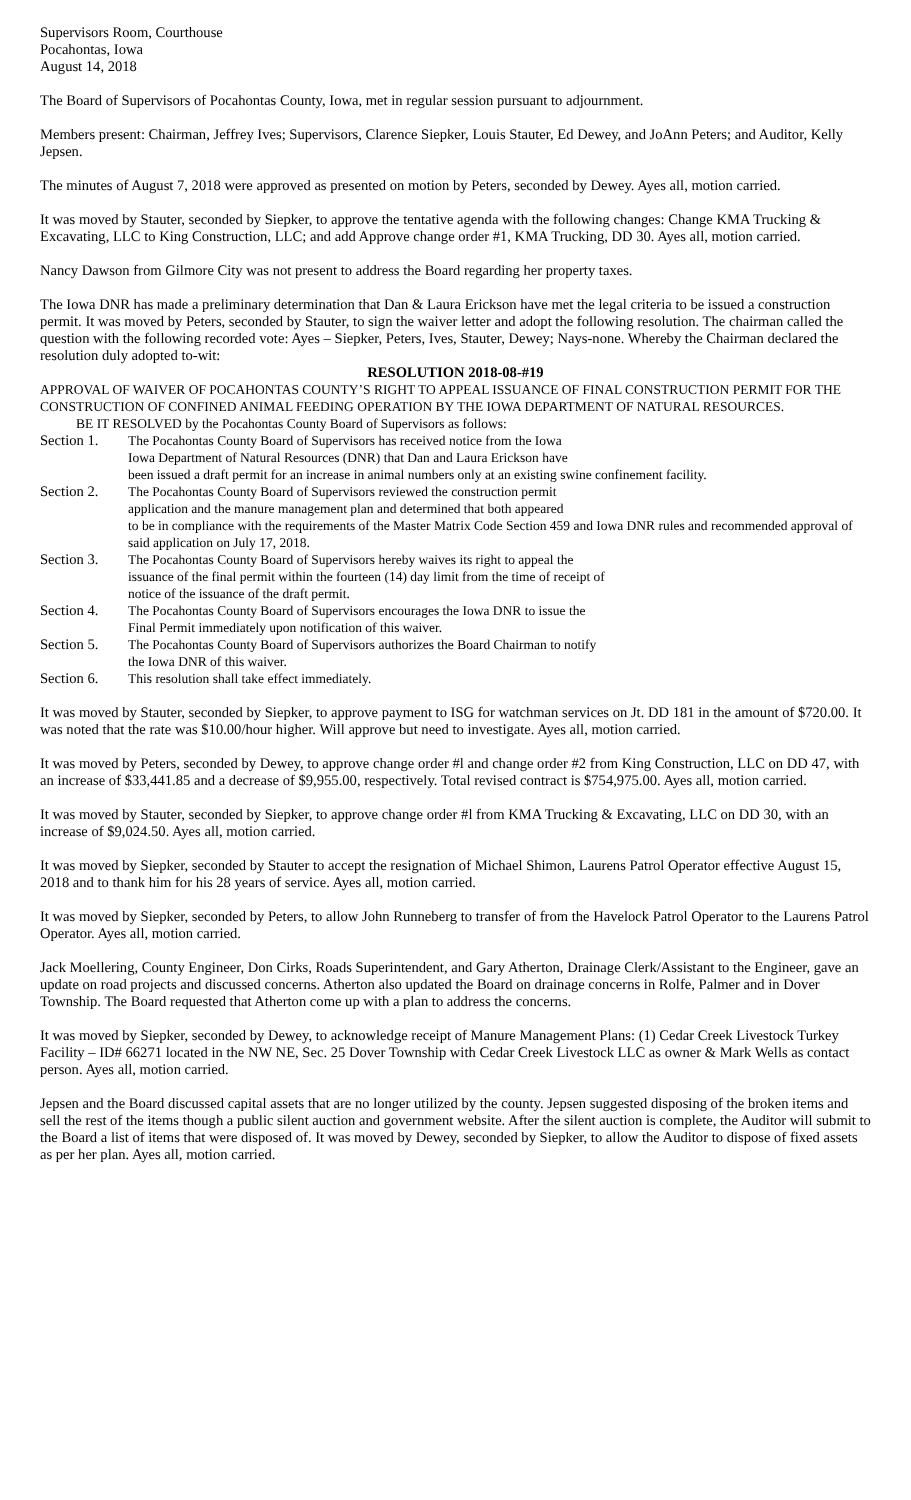Supervisors Room, Courthouse
Pocahontas, Iowa
August 14, 2018
The Board of Supervisors of Pocahontas County, Iowa, met in regular session pursuant to adjournment.
Members present: Chairman, Jeffrey Ives; Supervisors, Clarence Siepker, Louis Stauter, Ed Dewey, and JoAnn Peters; and Auditor, Kelly Jepsen.
The minutes of August 7, 2018 were approved as presented on motion by Peters, seconded by Dewey. Ayes all, motion carried.
It was moved by Stauter, seconded by Siepker, to approve the tentative agenda with the following changes: Change KMA Trucking & Excavating, LLC to King Construction, LLC; and add Approve change order #1, KMA Trucking, DD 30. Ayes all, motion carried.
Nancy Dawson from Gilmore City was not present to address the Board regarding her property taxes.
The Iowa DNR has made a preliminary determination that Dan & Laura Erickson have met the legal criteria to be issued a construction permit. It was moved by Peters, seconded by Stauter, to sign the waiver letter and adopt the following resolution. The chairman called the question with the following recorded vote: Ayes – Siepker, Peters, Ives, Stauter, Dewey; Nays-none. Whereby the Chairman declared the resolution duly adopted to-wit:
RESOLUTION 2018-08-#19
APPROVAL OF WAIVER OF POCAHONTAS COUNTY’S RIGHT TO APPEAL ISSUANCE OF FINAL CONSTRUCTION PERMIT FOR THE CONSTRUCTION OF CONFINED ANIMAL FEEDING OPERATION BY THE IOWA DEPARTMENT OF NATURAL RESOURCES.
BE IT RESOLVED by the Pocahontas County Board of Supervisors as follows:
Section 1. The Pocahontas County Board of Supervisors has received notice from the Iowa
Iowa Department of Natural Resources (DNR) that Dan and Laura Erickson have
been issued a draft permit for an increase in animal numbers only at an existing swine confinement facility.
Section 2. The Pocahontas County Board of Supervisors reviewed the construction permit
application and the manure management plan and determined that both appeared
to be in compliance with the requirements of the Master Matrix Code Section 459 and Iowa DNR rules and recommended approval of said application on July 17, 2018.
Section 3. The Pocahontas County Board of Supervisors hereby waives its right to appeal the
issuance of the final permit within the fourteen (14) day limit from the time of receipt of
notice of the issuance of the draft permit.
Section 4. The Pocahontas County Board of Supervisors encourages the Iowa DNR to issue the
Final Permit immediately upon notification of this waiver.
Section 5. The Pocahontas County Board of Supervisors authorizes the Board Chairman to notify
the Iowa DNR of this waiver.
Section 6. This resolution shall take effect immediately.
It was moved by Stauter, seconded by Siepker, to approve payment to ISG for watchman services on Jt. DD 181 in the amount of $720.00. It was noted that the rate was $10.00/hour higher. Will approve but need to investigate. Ayes all, motion carried.
It was moved by Peters, seconded by Dewey, to approve change order #l and change order #2 from King Construction, LLC on DD 47, with an increase of $33,441.85 and a decrease of $9,955.00, respectively. Total revised contract is $754,975.00. Ayes all, motion carried.
It was moved by Stauter, seconded by Siepker, to approve change order #l from KMA Trucking & Excavating, LLC on DD 30, with an increase of $9,024.50. Ayes all, motion carried.
It was moved by Siepker, seconded by Stauter to accept the resignation of Michael Shimon, Laurens Patrol Operator effective August 15, 2018 and to thank him for his 28 years of service. Ayes all, motion carried.
It was moved by Siepker, seconded by Peters, to allow John Runneberg to transfer of from the Havelock Patrol Operator to the Laurens Patrol Operator. Ayes all, motion carried.
Jack Moellering, County Engineer, Don Cirks, Roads Superintendent, and Gary Atherton, Drainage Clerk/Assistant to the Engineer, gave an update on road projects and discussed concerns. Atherton also updated the Board on drainage concerns in Rolfe, Palmer and in Dover Township. The Board requested that Atherton come up with a plan to address the concerns.
It was moved by Siepker, seconded by Dewey, to acknowledge receipt of Manure Management Plans: (1) Cedar Creek Livestock Turkey Facility – ID# 66271 located in the NW NE, Sec. 25 Dover Township with Cedar Creek Livestock LLC as owner & Mark Wells as contact person. Ayes all, motion carried.
Jepsen and the Board discussed capital assets that are no longer utilized by the county. Jepsen suggested disposing of the broken items and sell the rest of the items though a public silent auction and government website. After the silent auction is complete, the Auditor will submit to the Board a list of items that were disposed of. It was moved by Dewey, seconded by Siepker, to allow the Auditor to dispose of fixed assets as per her plan. Ayes all, motion carried.